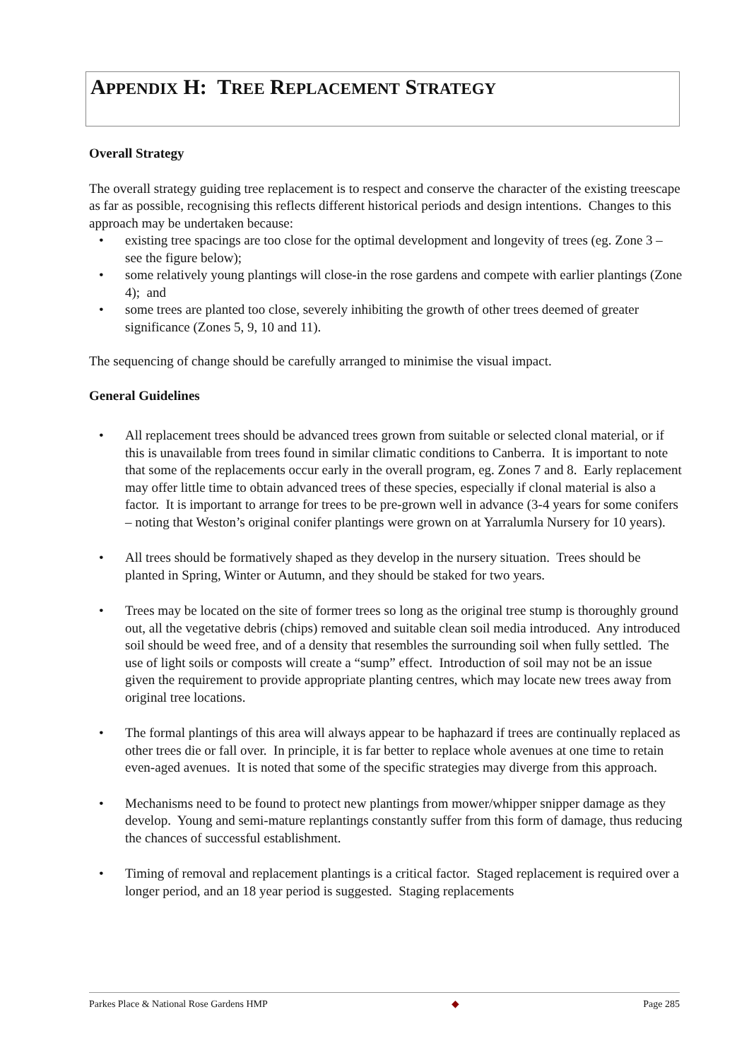APPENDIX H: TREE REPLACEMENT STRATEGY
Overall Strategy
The overall strategy guiding tree replacement is to respect and conserve the character of the existing treescape as far as possible, recognising this reflects different historical periods and design intentions. Changes to this approach may be undertaken because:
• existing tree spacings are too close for the optimal development and longevity of trees (eg. Zone 3 – see the figure below);
• some relatively young plantings will close-in the rose gardens and compete with earlier plantings (Zone 4); and
• some trees are planted too close, severely inhibiting the growth of other trees deemed of greater significance (Zones 5, 9, 10 and 11).
The sequencing of change should be carefully arranged to minimise the visual impact.
General Guidelines
• All replacement trees should be advanced trees grown from suitable or selected clonal material, or if this is unavailable from trees found in similar climatic conditions to Canberra. It is important to note that some of the replacements occur early in the overall program, eg. Zones 7 and 8. Early replacement may offer little time to obtain advanced trees of these species, especially if clonal material is also a factor. It is important to arrange for trees to be pre-grown well in advance (3-4 years for some conifers – noting that Weston’s original conifer plantings were grown on at Yarralumla Nursery for 10 years).
• All trees should be formatively shaped as they develop in the nursery situation. Trees should be planted in Spring, Winter or Autumn, and they should be staked for two years.
• Trees may be located on the site of former trees so long as the original tree stump is thoroughly ground out, all the vegetative debris (chips) removed and suitable clean soil media introduced. Any introduced soil should be weed free, and of a density that resembles the surrounding soil when fully settled. The use of light soils or composts will create a “sump” effect. Introduction of soil may not be an issue given the requirement to provide appropriate planting centres, which may locate new trees away from original tree locations.
• The formal plantings of this area will always appear to be haphazard if trees are continually replaced as other trees die or fall over. In principle, it is far better to replace whole avenues at one time to retain even-aged avenues. It is noted that some of the specific strategies may diverge from this approach.
• Mechanisms need to be found to protect new plantings from mower/whipper snipper damage as they develop. Young and semi-mature replantings constantly suffer from this form of damage, thus reducing the chances of successful establishment.
• Timing of removal and replacement plantings is a critical factor. Staged replacement is required over a longer period, and an 18 year period is suggested. Staging replacements
Parkes Place & National Rose Gardens HMP ◆ Page 285